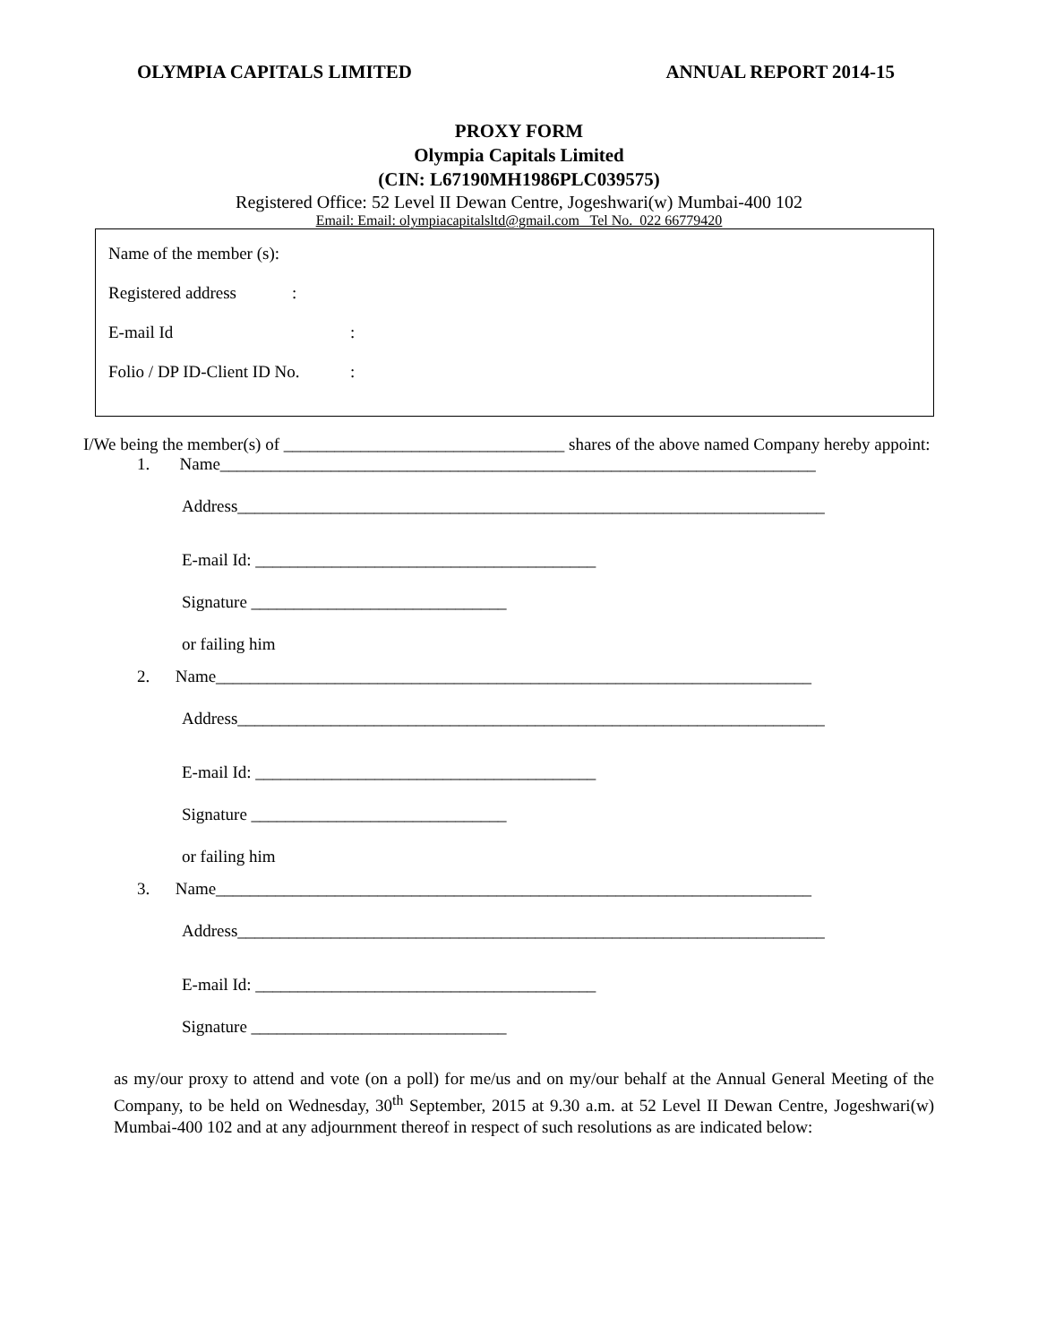OLYMPIA CAPITALS LIMITED ANNUAL REPORT 2014-15
PROXY FORM
Olympia Capitals Limited
(CIN: L67190MH1986PLC039575)
Registered Office: 52 Level II Dewan Centre, Jogeshwari(w) Mumbai-400 102
Email: Email: olympiacapitalsltd@gmail.com Tel No. 022 66779420
Name of the member (s):
Registered address:
E-mail Id:
Folio / DP ID-Client ID No.:
I/We being the member(s) of _________________________________ shares of the above named Company hereby appoint:
1. Name______________________________________________________________________
Address_____________________________________________________________________
E-mail Id: ________________________________________
Signature ______________________________
or failing him
2. Name______________________________________________________________________
Address_____________________________________________________________________
E-mail Id: ________________________________________
Signature ______________________________
or failing him
3. Name______________________________________________________________________
Address_____________________________________________________________________
E-mail Id: ________________________________________
Signature ______________________________
as my/our proxy to attend and vote (on a poll) for me/us and on my/our behalf at the Annual General Meeting of the Company, to be held on Wednesday, 30<sup>th</sup> September, 2015 at 9.30 a.m. at 52 Level II Dewan Centre, Jogeshwari(w) Mumbai-400 102 and at any adjournment thereof in respect of such resolutions as are indicated below: